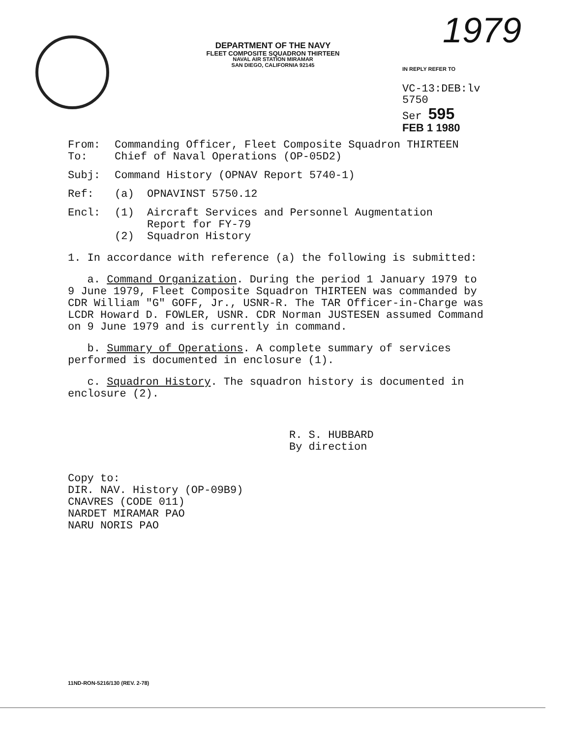1979
DEPARTMENT OF THE NAVY
FLEET COMPOSITE SQUADRON THIRTEEN
NAVAL AIR STATION MIRAMAR
SAN DIEGO, CALIFORNIA 92145
IN REPLY REFER TO
VC-13:DEB:lv
5750
Ser 595
FEB 1 1980
From: Commanding Officer, Fleet Composite Squadron THIRTEEN
To: Chief of Naval Operations (OP-05D2)
Subj: Command History (OPNAV Report 5740-1)
Ref: (a) OPNAVINST 5750.12
Encl: (1) Aircraft Services and Personnel Augmentation
Report for FY-79
(2) Squadron History
1. In accordance with reference (a) the following is submitted:
a. Command Organization. During the period 1 January 1979 to 9 June 1979, Fleet Composite Squadron THIRTEEN was commanded by CDR William "G" GOFF, Jr., USNR-R. The TAR Officer-in-Charge was LCDR Howard D. FOWLER, USNR. CDR Norman JUSTESEN assumed Command on 9 June 1979 and is currently in command.
b. Summary of Operations. A complete summary of services performed is documented in enclosure (1).
c. Squadron History. The squadron history is documented in enclosure (2).
R. S. HUBBARD
By direction
Copy to:
DIR. NAV. History (OP-09B9)
CNAVRES (CODE 011)
NARDET MIRAMAR PAO
NARU NORIS PAO
11ND-RON-5216/130 (REV. 2-78)